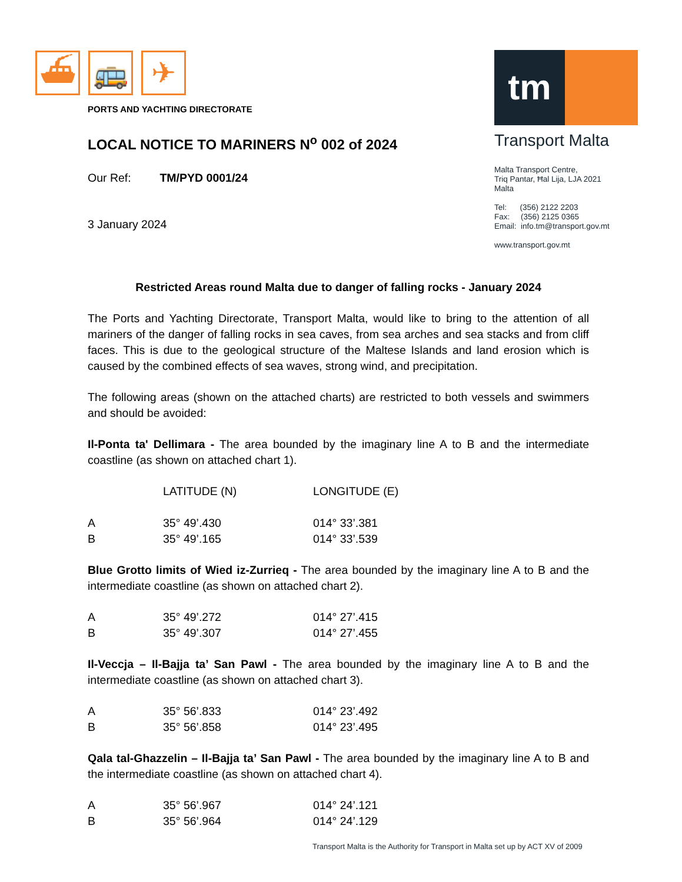⛴ 🚌 ✈
tm
Transport Malta
Malta Transport Centre,
Triq Pantar, Ħal Lija, LJA 2021
Malta
Tel: (356) 2122 2203
Fax: (356) 2125 0365
Email: info.tm@transport.gov.mt
www.transport.gov.mt
PORTS AND YACHTING DIRECTORATE
LOCAL NOTICE TO MARINERS N<sup>o</sup> 002 of 2024
Our Ref: TM/PYD 0001/24
3 January 2024
Restricted Areas round Malta due to danger of falling rocks - January 2024
The Ports and Yachting Directorate, Transport Malta, would like to bring to the attention of all mariners of the danger of falling rocks in sea caves, from sea arches and sea stacks and from cliff faces. This is due to the geological structure of the Maltese Islands and land erosion which is caused by the combined effects of sea waves, strong wind, and precipitation.
The following areas (shown on the attached charts) are restricted to both vessels and swimmers and should be avoided:
Il-Ponta ta' Dellimara - The area bounded by the imaginary line A to B and the intermediate coastline (as shown on attached chart 1).
| | LATITUDE (N) | LONGITUDE (E) |
| --- | --- | --- |
| A | 35° 49’.430 | 014° 33’.381 |
| B | 35° 49’.165 | 014° 33’.539 |
Blue Grotto limits of Wied iz-Zurrieq - The area bounded by the imaginary line A to B and the intermediate coastline (as shown on attached chart 2).
| A | 35° 49’.272 | 014° 27’.415 |
| B | 35° 49’.307 | 014° 27’.455 |
Il-Veccja – Il-Bajja ta’ San Pawl - The area bounded by the imaginary line A to B and the intermediate coastline (as shown on attached chart 3).
| A | 35° 56’.833 | 014° 23’.492 |
| B | 35° 56’.858 | 014° 23’.495 |
Qala tal-Ghazzelin – Il-Bajja ta’ San Pawl - The area bounded by the imaginary line A to B and the intermediate coastline (as shown on attached chart 4).
| A | 35° 56’.967 | 014° 24’.121 |
| B | 35° 56’.964 | 014° 24’.129 |
Transport Malta is the Authority for Transport in Malta set up by ACT XV of 2009